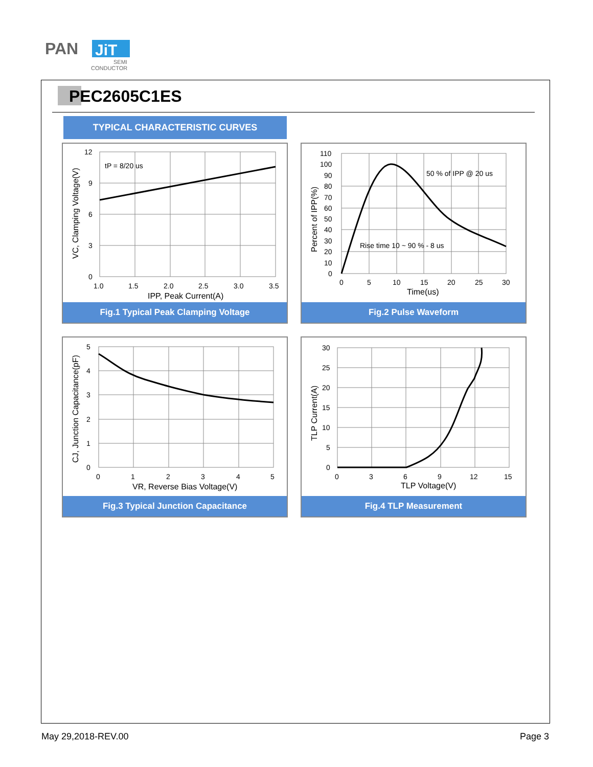PAN
JiT
SEMI
CONDUCTOR
PEC2605C1ES
TYPICAL CHARACTERISTIC CURVES
12
9
6
3
0
1.0
1.5
2.0
2.5
3.0
3.5
IPP, Peak Current(A)
tP = 8/20 us
VC, Clamping Voltage(V)
Fig.1 Typical Peak Clamping Voltage
110
100
90
80
70
60
50
40
30
20
10
0
0
5
10
15
20
25
30
Time(us)
50 % of IPP @ 20 us
Rise time 10 ~ 90 % - 8 us
Percent of IPP(%)
Fig.2 Pulse Waveform
5
4
3
2
1
0
0
1
2
3
4
5
VR, Reverse Bias Voltage(V)
CJ, Junction Capacitance(pF)
Fig.3 Typical Junction Capacitance
30
25
20
15
10
5
0
0
3
6
9
12
15
TLP Voltage(V)
TLP Current(A)
Fig.4 TLP Measurement
May 29,2018-REV.00 Page 3